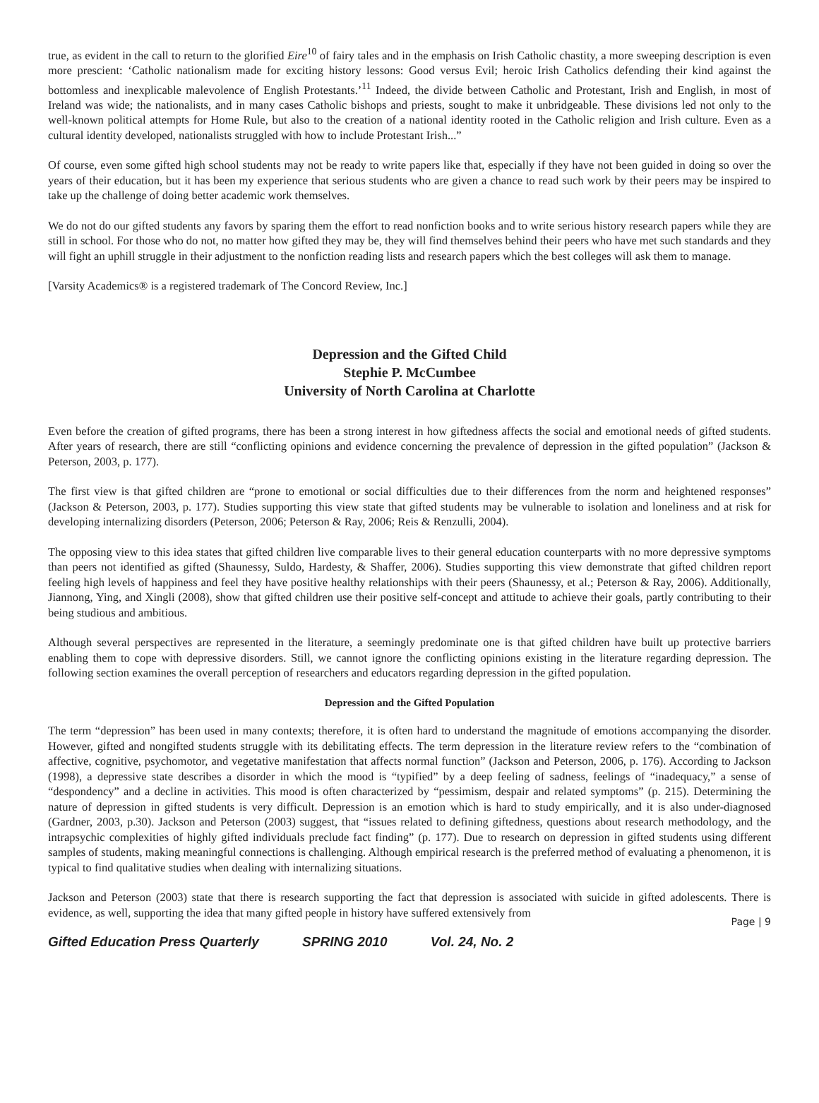true, as evident in the call to return to the glorified Eire<sup>10</sup> of fairy tales and in the emphasis on Irish Catholic chastity, a more sweeping description is even more prescient: ‘Catholic nationalism made for exciting history lessons: Good versus Evil; heroic Irish Catholics defending their kind against the bottomless and inexplicable malevolence of English Protestants.’<sup>11</sup> Indeed, the divide between Catholic and Protestant, Irish and English, in most of Ireland was wide; the nationalists, and in many cases Catholic bishops and priests, sought to make it unbridgeable. These divisions led not only to the well-known political attempts for Home Rule, but also to the creation of a national identity rooted in the Catholic religion and Irish culture. Even as a cultural identity developed, nationalists struggled with how to include Protestant Irish...”
Of course, even some gifted high school students may not be ready to write papers like that, especially if they have not been guided in doing so over the years of their education, but it has been my experience that serious students who are given a chance to read such work by their peers may be inspired to take up the challenge of doing better academic work themselves.
We do not do our gifted students any favors by sparing them the effort to read nonfiction books and to write serious history research papers while they are still in school. For those who do not, no matter how gifted they may be, they will find themselves behind their peers who have met such standards and they will fight an uphill struggle in their adjustment to the nonfiction reading lists and research papers which the best colleges will ask them to manage.
[Varsity Academics® is a registered trademark of The Concord Review, Inc.]
Depression and the Gifted Child
Stephie P. McCumbee
University of North Carolina at Charlotte
Even before the creation of gifted programs, there has been a strong interest in how giftedness affects the social and emotional needs of gifted students. After years of research, there are still “conflicting opinions and evidence concerning the prevalence of depression in the gifted population” (Jackson & Peterson, 2003, p. 177).
The first view is that gifted children are “prone to emotional or social difficulties due to their differences from the norm and heightened responses” (Jackson & Peterson, 2003, p. 177). Studies supporting this view state that gifted students may be vulnerable to isolation and loneliness and at risk for developing internalizing disorders (Peterson, 2006; Peterson & Ray, 2006; Reis & Renzulli, 2004).
The opposing view to this idea states that gifted children live comparable lives to their general education counterparts with no more depressive symptoms than peers not identified as gifted (Shaunessy, Suldo, Hardesty, & Shaffer, 2006). Studies supporting this view demonstrate that gifted children report feeling high levels of happiness and feel they have positive healthy relationships with their peers (Shaunessy, et al.; Peterson & Ray, 2006). Additionally, Jiannong, Ying, and Xingli (2008), show that gifted children use their positive self-concept and attitude to achieve their goals, partly contributing to their being studious and ambitious.
Although several perspectives are represented in the literature, a seemingly predominate one is that gifted children have built up protective barriers enabling them to cope with depressive disorders. Still, we cannot ignore the conflicting opinions existing in the literature regarding depression. The following section examines the overall perception of researchers and educators regarding depression in the gifted population.
Depression and the Gifted Population
The term “depression” has been used in many contexts; therefore, it is often hard to understand the magnitude of emotions accompanying the disorder. However, gifted and nongifted students struggle with its debilitating effects. The term depression in the literature review refers to the “combination of affective, cognitive, psychomotor, and vegetative manifestation that affects normal function” (Jackson and Peterson, 2006, p. 176). According to Jackson (1998), a depressive state describes a disorder in which the mood is “typified” by a deep feeling of sadness, feelings of “inadequacy,” a sense of “despondency” and a decline in activities. This mood is often characterized by “pessimism, despair and related symptoms” (p. 215). Determining the nature of depression in gifted students is very difficult. Depression is an emotion which is hard to study empirically, and it is also under-diagnosed (Gardner, 2003, p.30). Jackson and Peterson (2003) suggest, that “issues related to defining giftedness, questions about research methodology, and the intrapsychic complexities of highly gifted individuals preclude fact finding” (p. 177). Due to research on depression in gifted students using different samples of students, making meaningful connections is challenging. Although empirical research is the preferred method of evaluating a phenomenon, it is typical to find qualitative studies when dealing with internalizing situations.
Jackson and Peterson (2003) state that there is research supporting the fact that depression is associated with suicide in gifted adolescents. There is evidence, as well, supporting the idea that many gifted people in history have suffered extensively from
Page | 9
Gifted Education Press Quarterly SPRING 2010 Vol. 24, No. 2